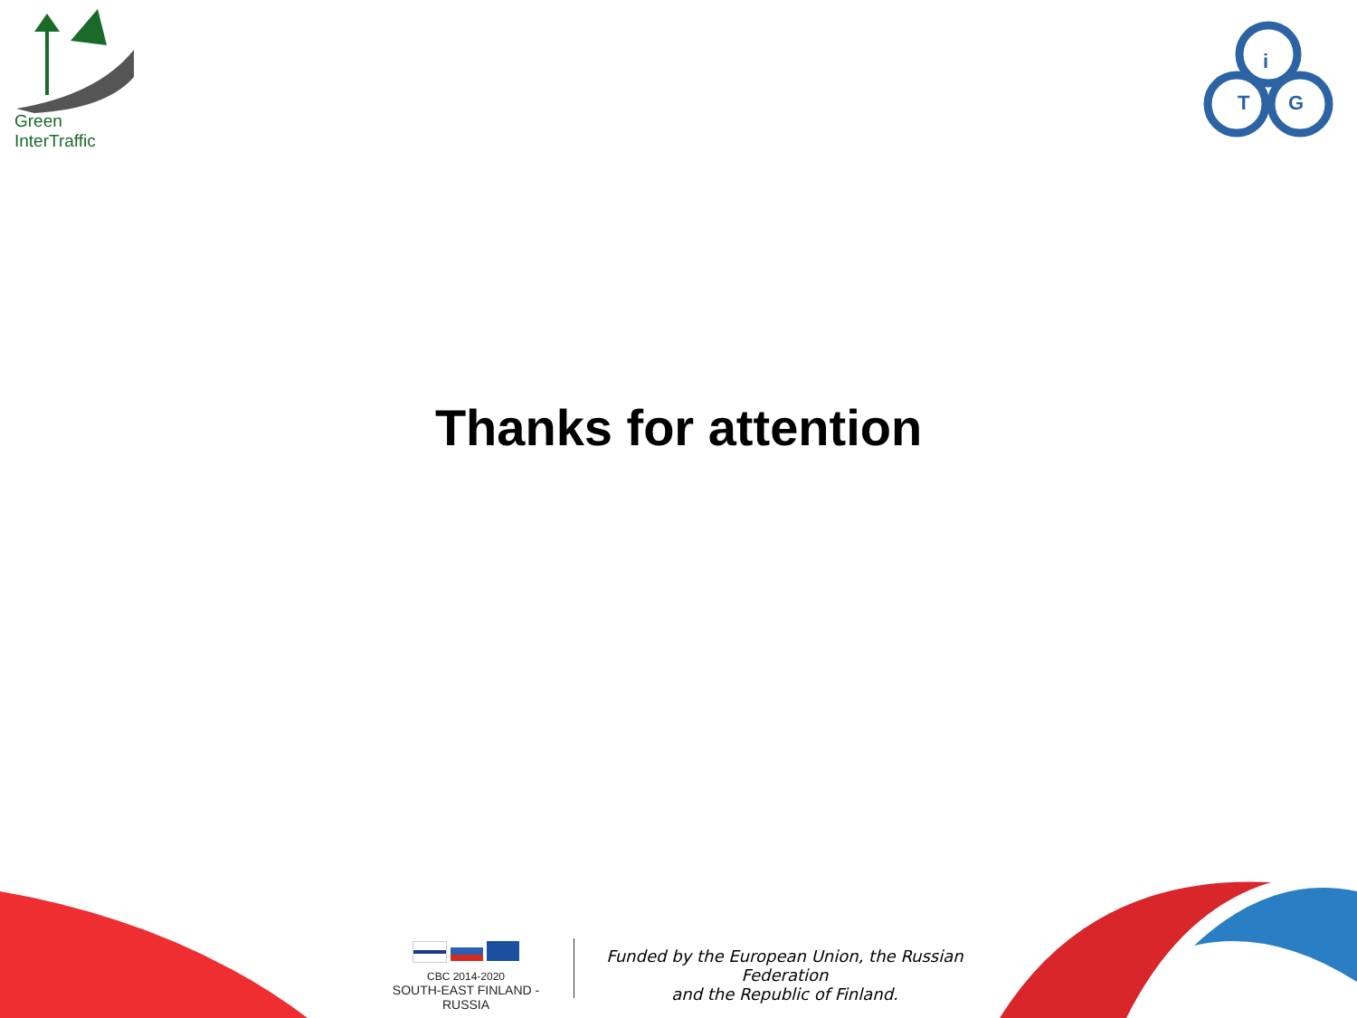Green InterTraffic
i
T
G
Thanks for attention
CBC 2014-2020
SOUTH-EAST FINLAND - RUSSIA
Funded by the European Union, the Russian Federation
and the Republic of Finland.